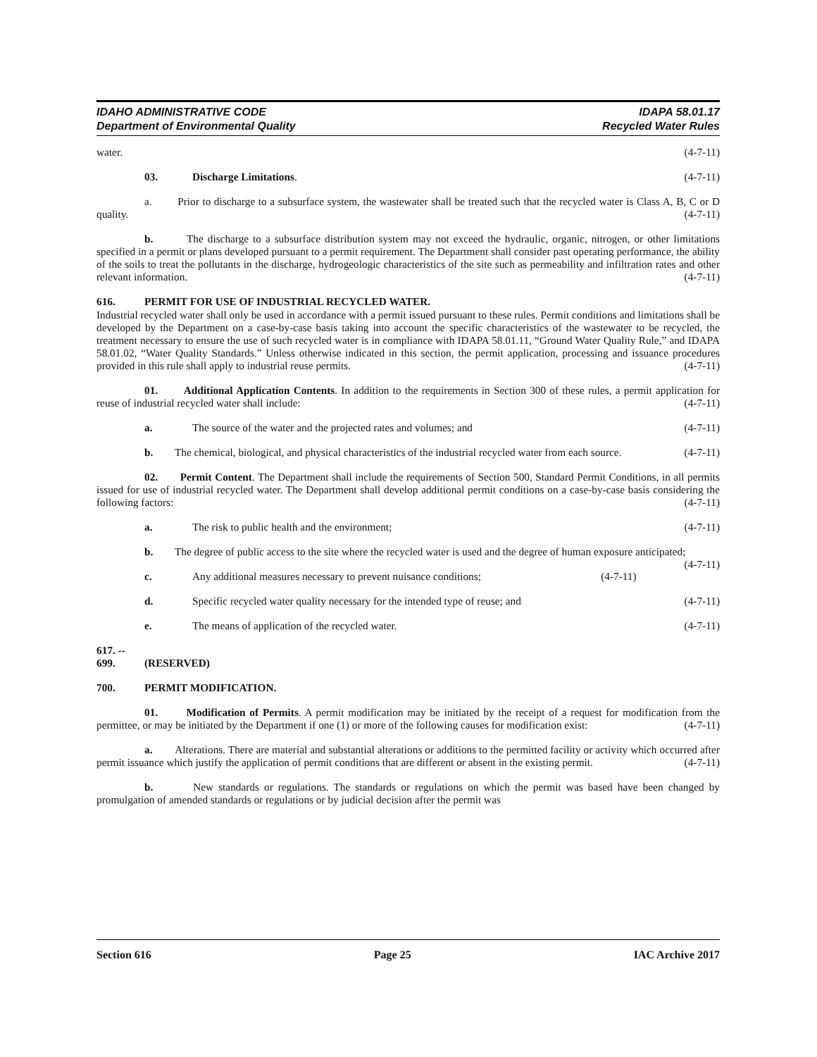IDAHO ADMINISTRATIVE CODE
Department of Environmental Quality
IDAPA 58.01.17
Recycled Water Rules
water. (4-7-11)
03. Discharge Limitations. (4-7-11)
a. Prior to discharge to a subsurface system, the wastewater shall be treated such that the recycled water is Class A, B, C or D quality. (4-7-11)
b. The discharge to a subsurface distribution system may not exceed the hydraulic, organic, nitrogen, or other limitations specified in a permit or plans developed pursuant to a permit requirement. The Department shall consider past operating performance, the ability of the soils to treat the pollutants in the discharge, hydrogeologic characteristics of the site such as permeability and infiltration rates and other relevant information. (4-7-11)
616. PERMIT FOR USE OF INDUSTRIAL RECYCLED WATER.
Industrial recycled water shall only be used in accordance with a permit issued pursuant to these rules. Permit conditions and limitations shall be developed by the Department on a case-by-case basis taking into account the specific characteristics of the wastewater to be recycled, the treatment necessary to ensure the use of such recycled water is in compliance with IDAPA 58.01.11, “Ground Water Quality Rule,” and IDAPA 58.01.02, “Water Quality Standards.” Unless otherwise indicated in this section, the permit application, processing and issuance procedures provided in this rule shall apply to industrial reuse permits. (4-7-11)
01. Additional Application Contents. In addition to the requirements in Section 300 of these rules, a permit application for reuse of industrial recycled water shall include: (4-7-11)
a. The source of the water and the projected rates and volumes; and (4-7-11)
b. The chemical, biological, and physical characteristics of the industrial recycled water from each source. (4-7-11)
02. Permit Content. The Department shall include the requirements of Section 500, Standard Permit Conditions, in all permits issued for use of industrial recycled water. The Department shall develop additional permit conditions on a case-by-case basis considering the following factors: (4-7-11)
a. The risk to public health and the environment; (4-7-11)
b. The degree of public access to the site where the recycled water is used and the degree of human exposure anticipated; (4-7-11)
c. Any additional measures necessary to prevent nuisance conditions; (4-7-11)
d. Specific recycled water quality necessary for the intended type of reuse; and (4-7-11)
e. The means of application of the recycled water. (4-7-11)
617. -- 699. (RESERVED)
700. PERMIT MODIFICATION.
01. Modification of Permits. A permit modification may be initiated by the receipt of a request for modification from the permittee, or may be initiated by the Department if one (1) or more of the following causes for modification exist: (4-7-11)
a. Alterations. There are material and substantial alterations or additions to the permitted facility or activity which occurred after permit issuance which justify the application of permit conditions that are different or absent in the existing permit. (4-7-11)
b. New standards or regulations. The standards or regulations on which the permit was based have been changed by promulgation of amended standards or regulations or by judicial decision after the permit was
Section 616 Page 25 IAC Archive 2017